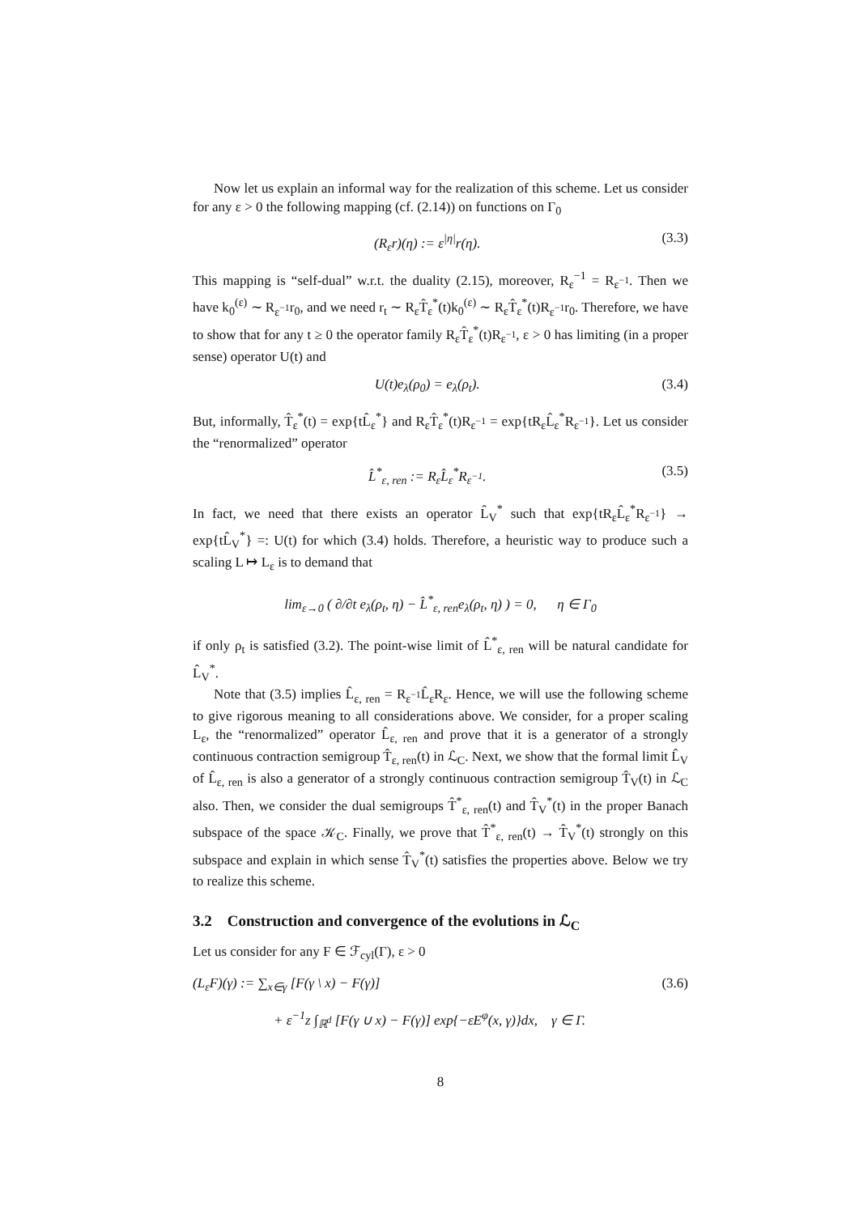Now let us explain an informal way for the realization of this scheme. Let us consider for any ε > 0 the following mapping (cf. (2.14)) on functions on Γ<sub>0</sub>
(R<sub>ε</sub>r)(η) := ε<sup>|η|</sup>r(η). (3.3)
This mapping is “self-dual” w.r.t. the duality (2.15), moreover, R<sub>ε</sub><sup>−1</sup> = R<sub>ε<sup>−1</sup></sub>. Then we have k<sub>0</sub><sup>(ε)</sup> ∼ R<sub>ε<sup>−1</sup></sub>r<sub>0</sub>, and we need r<sub>t</sub> ∼ R<sub>ε</sub>T̂<sub>ε</sub><sup>*</sup>(t)k<sub>0</sub><sup>(ε)</sup> ∼ R<sub>ε</sub>T̂<sub>ε</sub><sup>*</sup>(t)R<sub>ε<sup>−1</sup></sub>r<sub>0</sub>. Therefore, we have to show that for any t ≥ 0 the operator family R<sub>ε</sub>T̂<sub>ε</sub><sup>*</sup>(t)R<sub>ε<sup>−1</sup></sub>, ε > 0 has limiting (in a proper sense) operator U(t) and
U(t)e<sub>λ</sub>(ρ<sub>0</sub>) = e<sub>λ</sub>(ρ<sub>t</sub>). (3.4)
But, informally, T̂<sub>ε</sub><sup>*</sup>(t) = exp{tL̂<sub>ε</sub><sup>*</sup>} and R<sub>ε</sub>T̂<sub>ε</sub><sup>*</sup>(t)R<sub>ε<sup>−1</sup></sub> = exp{tR<sub>ε</sub>L̂<sub>ε</sub><sup>*</sup>R<sub>ε<sup>−1</sup></sub>}. Let us consider the “renormalized” operator
L̂<sup>*</sup><sub>ε, ren</sub> := R<sub>ε</sub>L̂<sub>ε</sub><sup>*</sup>R<sub>ε<sup>−1</sup></sub>. (3.5)
In fact, we need that there exists an operator L̂<sub>V</sub><sup>*</sup> such that exp{tR<sub>ε</sub>L̂<sub>ε</sub><sup>*</sup>R<sub>ε<sup>−1</sup></sub>} → exp{tL̂<sub>V</sub><sup>*</sup>} =: U(t) for which (3.4) holds. Therefore, a heuristic way to produce such a scaling L ↦ L<sub>ε</sub> is to demand that
lim<sub>ε→0</sub> ( ∂/∂t e<sub>λ</sub>(ρ<sub>t</sub>, η) − L̂<sup>*</sup><sub>ε, ren</sub>e<sub>λ</sub>(ρ<sub>t</sub>, η) ) = 0, η ∈ Γ<sub>0</sub>
if only ρ<sub>t</sub> is satisfied (3.2). The point-wise limit of L̂<sup>*</sup><sub>ε, ren</sub> will be natural candidate for L̂<sub>V</sub><sup>*</sup>.
Note that (3.5) implies L̂<sub>ε, ren</sub> = R<sub>ε<sup>−1</sup></sub>L̂<sub>ε</sub>R<sub>ε</sub>. Hence, we will use the following scheme to give rigorous meaning to all considerations above. We consider, for a proper scaling L<sub>ε</sub>, the “renormalized” operator L̂<sub>ε, ren</sub> and prove that it is a generator of a strongly continuous contraction semigroup T̂<sub>ε, ren</sub>(t) in ℒ<sub>C</sub>. Next, we show that the formal limit L̂<sub>V</sub> of L̂<sub>ε, ren</sub> is also a generator of a strongly continuous contraction semigroup T̂<sub>V</sub>(t) in ℒ<sub>C</sub> also. Then, we consider the dual semigroups T̂<sup>*</sup><sub>ε, ren</sub>(t) and T̂<sub>V</sub><sup>*</sup>(t) in the proper Banach subspace of the space 𝒦<sub>C</sub>. Finally, we prove that T̂<sup>*</sup><sub>ε, ren</sub>(t) → T̂<sub>V</sub><sup>*</sup>(t) strongly on this subspace and explain in which sense T̂<sub>V</sub><sup>*</sup>(t) satisfies the properties above. Below we try to realize this scheme.
3.2 Construction and convergence of the evolutions in ℒ<sub>C</sub>
Let us consider for any F ∈ ℱ<sub>cyl</sub>(Γ), ε > 0
(L<sub>ε</sub>F)(γ) := ∑<sub>x∈γ</sub> [F(γ \ x) − F(γ)] (3.6)
+ ε<sup>−1</sup>z ∫<sub>ℝ<sup>d</sup></sub> [F(γ ∪ x) − F(γ)] exp{−εE<sup>φ</sup>(x, γ)}dx, γ ∈ Γ.
8